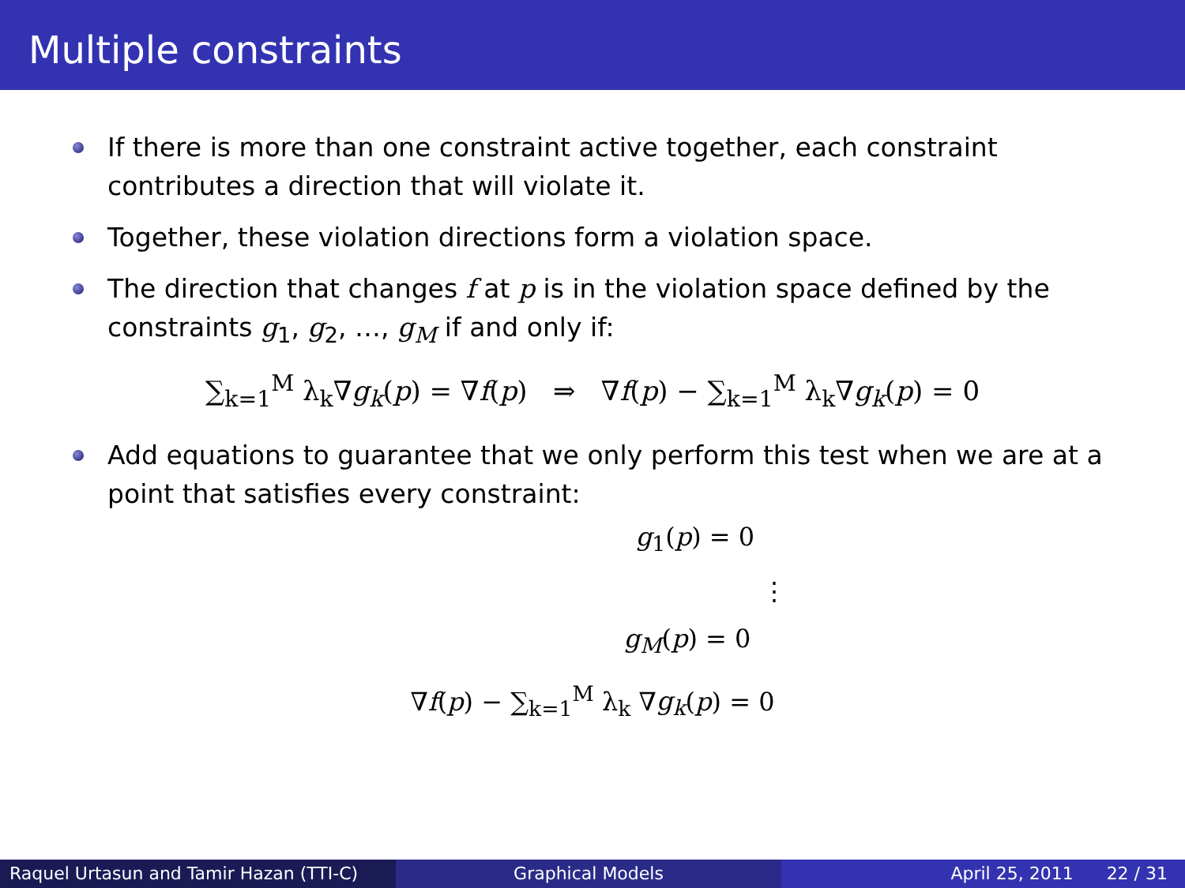Multiple constraints
If there is more than one constraint active together, each constraint contributes a direction that will violate it.
Together, these violation directions form a violation space.
The direction that changes f at p is in the violation space defined by the constraints g<sub>1</sub>, g<sub>2</sub>, …, g<sub>M</sub> if and only if:
∑<sub>k=1</sub><sup>M</sup> λ<sub>k</sub>∇g<sub>k</sub>(p) = ∇f(p) ⇒ ∇f(p) − ∑<sub>k=1</sub><sup>M</sup> λ<sub>k</sub>∇g<sub>k</sub>(p) = 0
Add equations to guarantee that we only perform this test when we are at a point that satisfies every constraint:
g<sub>1</sub>(p) = 0
⋮
g<sub>M</sub>(p) = 0
∇f(p) − ∑<sub>k=1</sub><sup>M</sup> λ<sub>k</sub> ∇g<sub>k</sub>(p) = 0
Raquel Urtasun and Tamir Hazan (TTI-C)
Graphical Models April 25, 2011 22 / 31